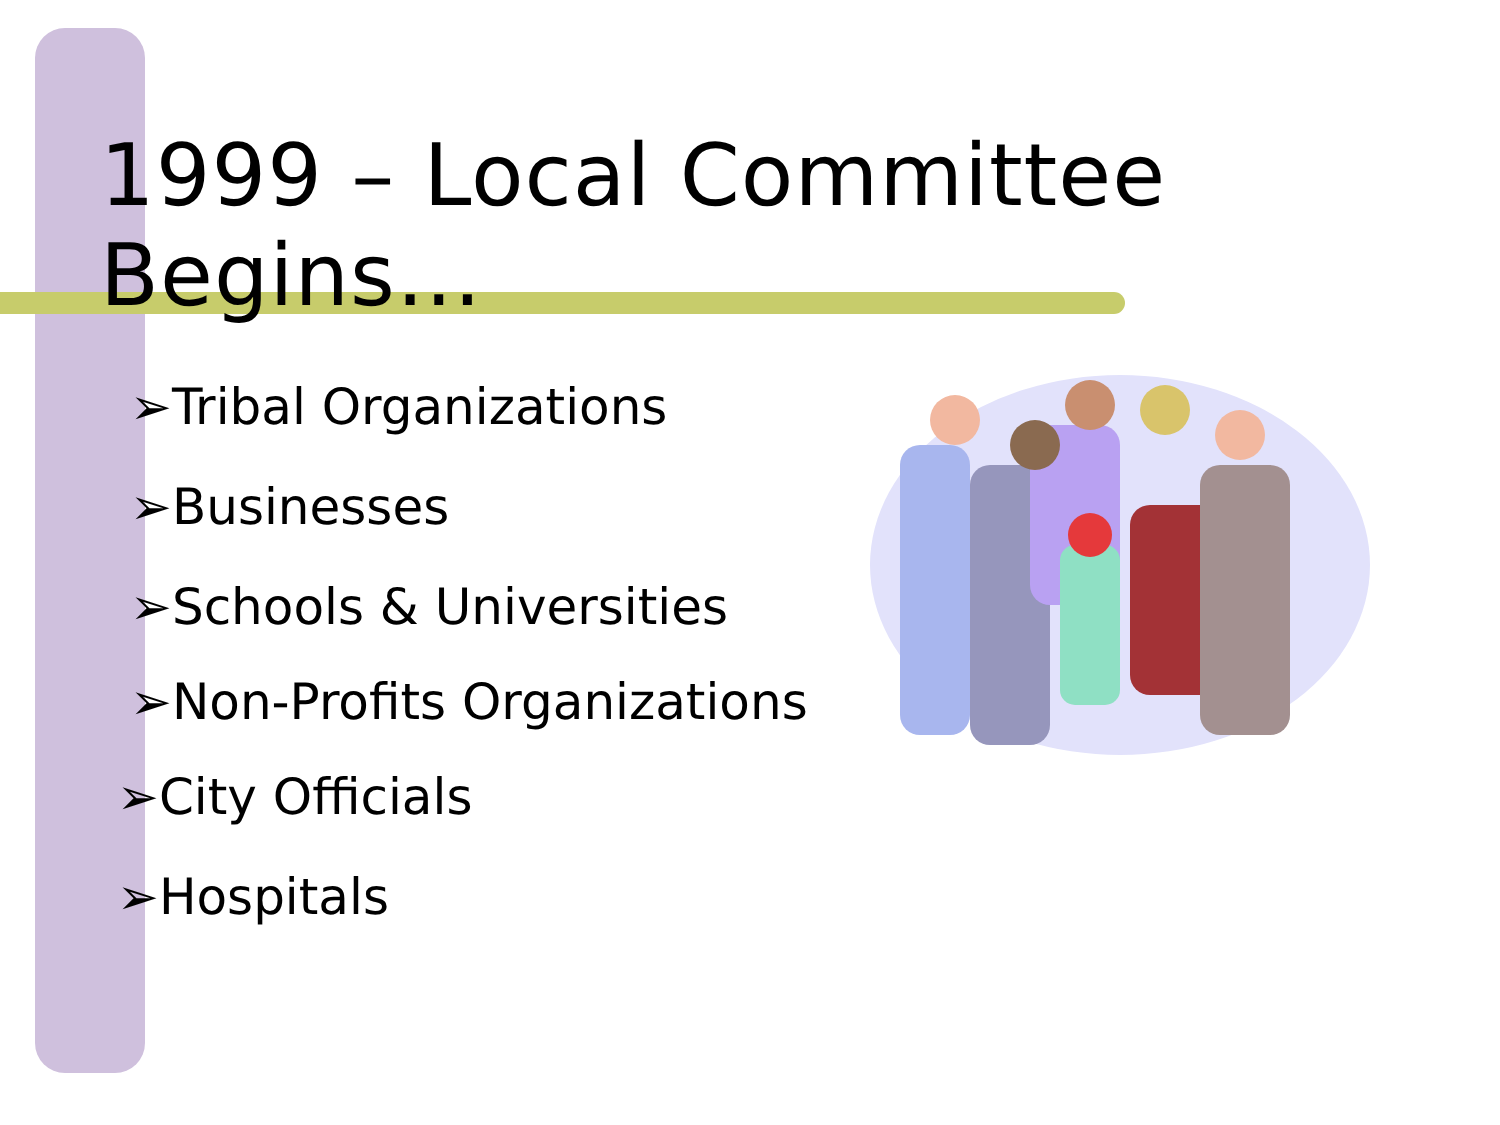1999 – Local Committee Begins…
➢Tribal Organizations
➢Businesses
➢Schools & Universities
➢Non-Profits Organizations
➢City Officials
➢Hospitals